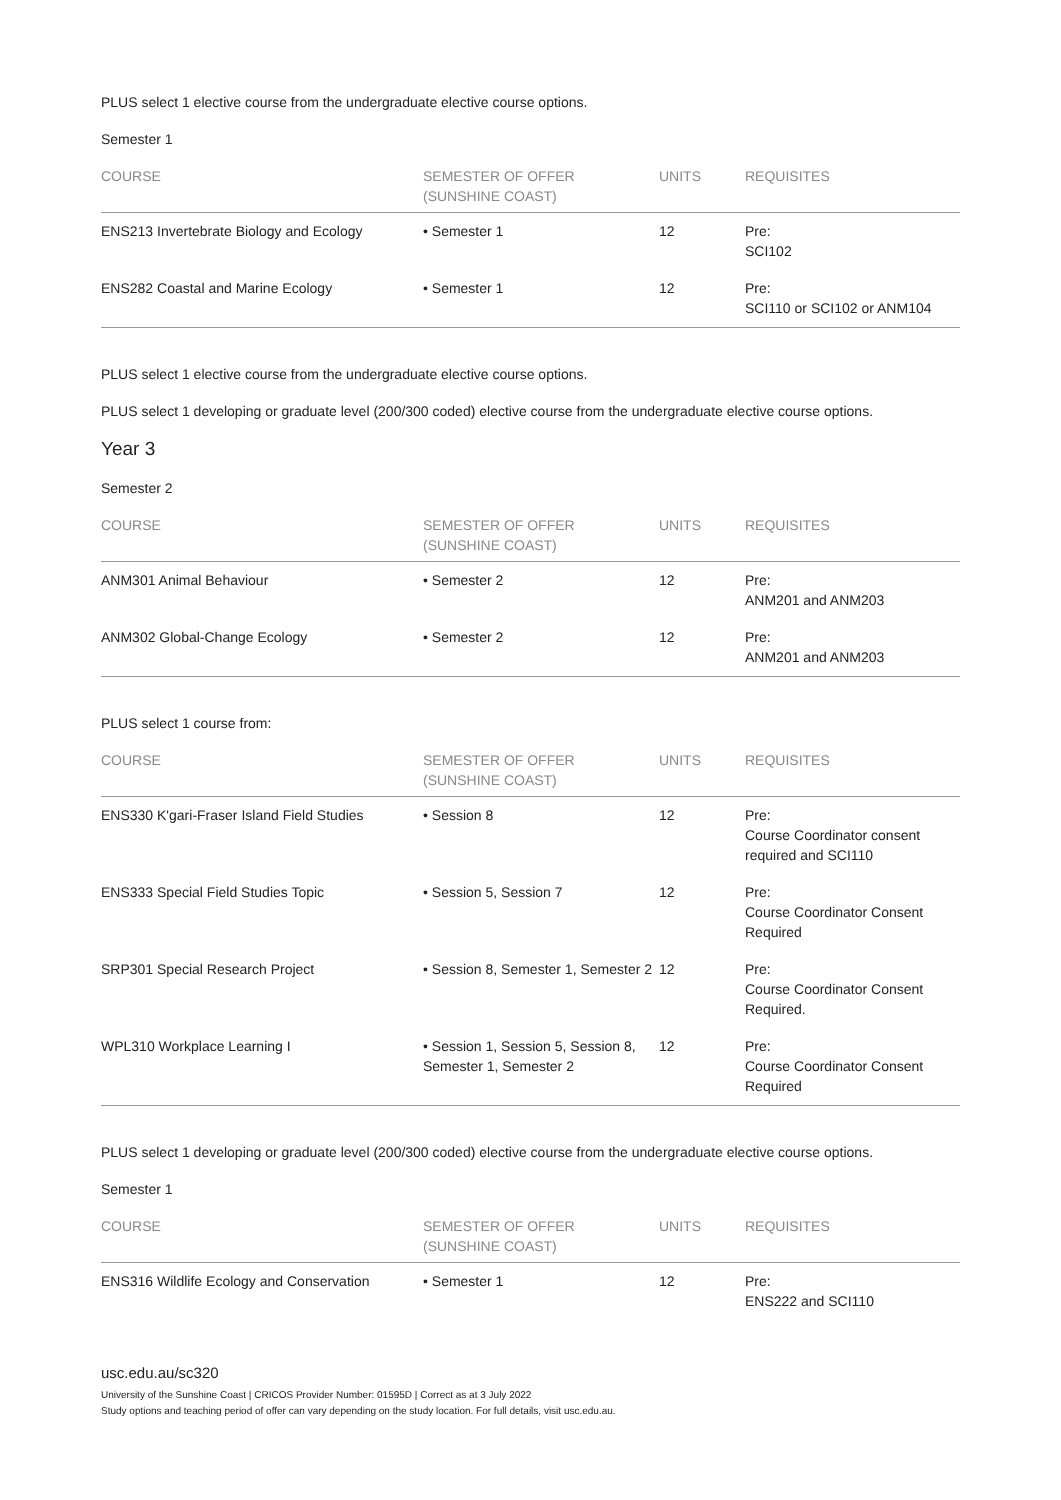PLUS select 1 elective course from the undergraduate elective course options.
Semester 1
| COURSE | SEMESTER OF OFFER (SUNSHINE COAST) | UNITS | REQUISITES |
| --- | --- | --- | --- |
| ENS213 Invertebrate Biology and Ecology | • Semester 1 | 12 | Pre: SCI102 |
| ENS282 Coastal and Marine Ecology | • Semester 1 | 12 | Pre: SCI110 or SCI102 or ANM104 |
PLUS select 1 elective course from the undergraduate elective course options.
PLUS select 1 developing or graduate level (200/300 coded) elective course from the undergraduate elective course options.
Year 3
Semester 2
| COURSE | SEMESTER OF OFFER (SUNSHINE COAST) | UNITS | REQUISITES |
| --- | --- | --- | --- |
| ANM301 Animal Behaviour | • Semester 2 | 12 | Pre: ANM201 and ANM203 |
| ANM302 Global-Change Ecology | • Semester 2 | 12 | Pre: ANM201 and ANM203 |
PLUS select 1 course from:
| COURSE | SEMESTER OF OFFER (SUNSHINE COAST) | UNITS | REQUISITES |
| --- | --- | --- | --- |
| ENS330 K'gari-Fraser Island Field Studies | • Session 8 | 12 | Pre: Course Coordinator consent required and SCI110 |
| ENS333 Special Field Studies Topic | • Session 5, Session 7 | 12 | Pre: Course Coordinator Consent Required |
| SRP301 Special Research Project | • Session 8, Semester 1, Semester 2 | 12 | Pre: Course Coordinator Consent Required. |
| WPL310 Workplace Learning I | • Session 1, Session 5, Session 8, Semester 1, Semester 2 | 12 | Pre: Course Coordinator Consent Required |
PLUS select 1 developing or graduate level (200/300 coded) elective course from the undergraduate elective course options.
Semester 1
| COURSE | SEMESTER OF OFFER (SUNSHINE COAST) | UNITS | REQUISITES |
| --- | --- | --- | --- |
| ENS316 Wildlife Ecology and Conservation | • Semester 1 | 12 | Pre: ENS222 and SCI110 |
usc.edu.au/sc320
University of the Sunshine Coast | CRICOS Provider Number: 01595D | Correct as at 3 July 2022
Study options and teaching period of offer can vary depending on the study location. For full details, visit usc.edu.au.